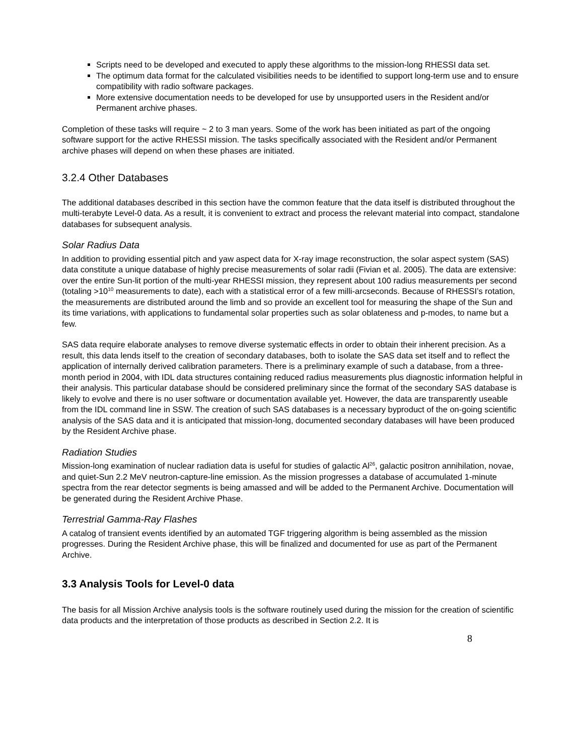Scripts need to be developed and executed to apply these algorithms to the mission-long RHESSI data set.
The optimum data format for the calculated visibilities needs to be identified to support long-term use and to ensure compatibility with radio software packages.
More extensive documentation needs to be developed for use by unsupported users in the Resident and/or Permanent archive phases.
Completion of these tasks will require ~ 2 to 3 man years. Some of the work has been initiated as part of the ongoing software support for the active RHESSI mission. The tasks specifically associated with the Resident and/or Permanent archive phases will depend on when these phases are initiated.
3.2.4 Other Databases
The additional databases described in this section have the common feature that the data itself is distributed throughout the multi-terabyte Level-0 data. As a result, it is convenient to extract and process the relevant material into compact, standalone databases for subsequent analysis.
Solar Radius Data
In addition to providing essential pitch and yaw aspect data for X-ray image reconstruction, the solar aspect system (SAS) data constitute a unique database of highly precise measurements of solar radii (Fivian et al. 2005). The data are extensive: over the entire Sun-lit portion of the multi-year RHESSI mission, they represent about 100 radius measurements per second (totaling >10<sup>10</sup> measurements to date), each with a statistical error of a few milli-arcseconds. Because of RHESSI’s rotation, the measurements are distributed around the limb and so provide an excellent tool for measuring the shape of the Sun and its time variations, with applications to fundamental solar properties such as solar oblateness and p-modes, to name but a few.
SAS data require elaborate analyses to remove diverse systematic effects in order to obtain their inherent precision. As a result, this data lends itself to the creation of secondary databases, both to isolate the SAS data set itself and to reflect the application of internally derived calibration parameters. There is a preliminary example of such a database, from a three-month period in 2004, with IDL data structures containing reduced radius measurements plus diagnostic information helpful in their analysis. This particular database should be considered preliminary since the format of the secondary SAS database is likely to evolve and there is no user software or documentation available yet. However, the data are transparently useable from the IDL command line in SSW. The creation of such SAS databases is a necessary byproduct of the on-going scientific analysis of the SAS data and it is anticipated that mission-long, documented secondary databases will have been produced by the Resident Archive phase.
Radiation Studies
Mission-long examination of nuclear radiation data is useful for studies of galactic Al<sup>26</sup>, galactic positron annihilation, novae, and quiet-Sun 2.2 MeV neutron-capture-line emission. As the mission progresses a database of accumulated 1-minute spectra from the rear detector segments is being amassed and will be added to the Permanent Archive. Documentation will be generated during the Resident Archive Phase.
Terrestrial Gamma-Ray Flashes
A catalog of transient events identified by an automated TGF triggering algorithm is being assembled as the mission progresses. During the Resident Archive phase, this will be finalized and documented for use as part of the Permanent Archive.
3.3 Analysis Tools for Level-0 data
The basis for all Mission Archive analysis tools is the software routinely used during the mission for the creation of scientific data products and the interpretation of those products as described in Section 2.2. It is
8